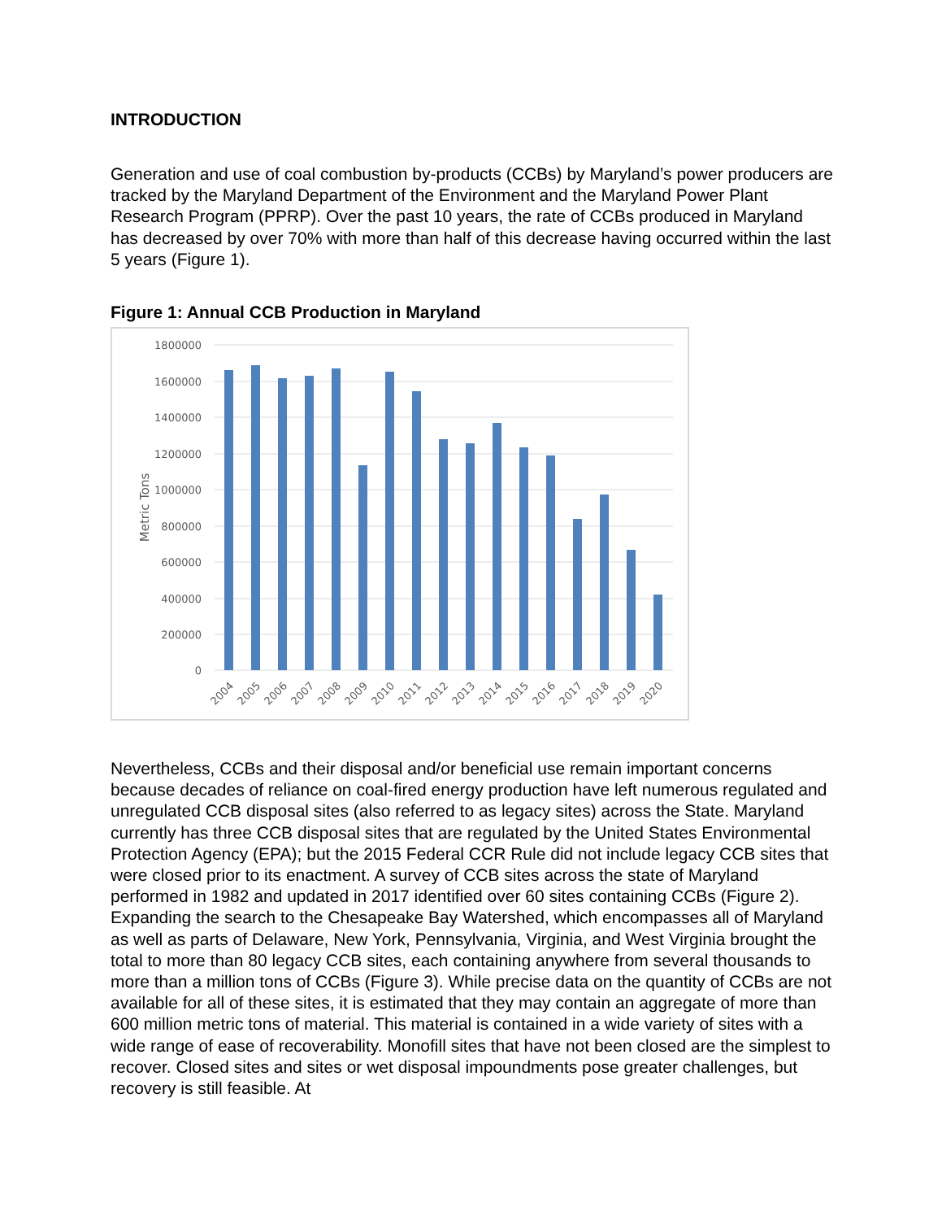INTRODUCTION
Generation and use of coal combustion by-products (CCBs) by Maryland’s power producers are tracked by the Maryland Department of the Environment and the Maryland Power Plant Research Program (PPRP). Over the past 10 years, the rate of CCBs produced in Maryland has decreased by over 70% with more than half of this decrease having occurred within the last 5 years (Figure 1).
Figure 1: Annual CCB Production in Maryland
1800000
1600000
1400000
1200000
1000000
800000
600000
400000
200000
0
Metric Tons
2004
2005
2006
2007
2008
2009
2010
2011
2012
2013
2014
2015
2016
2017
2018
2019
2020
Nevertheless, CCBs and their disposal and/or beneficial use remain important concerns because decades of reliance on coal-fired energy production have left numerous regulated and unregulated CCB disposal sites (also referred to as legacy sites) across the State. Maryland currently has three CCB disposal sites that are regulated by the United States Environmental Protection Agency (EPA); but the 2015 Federal CCR Rule did not include legacy CCB sites that were closed prior to its enactment. A survey of CCB sites across the state of Maryland performed in 1982 and updated in 2017 identified over 60 sites containing CCBs (Figure 2). Expanding the search to the Chesapeake Bay Watershed, which encompasses all of Maryland as well as parts of Delaware, New York, Pennsylvania, Virginia, and West Virginia brought the total to more than 80 legacy CCB sites, each containing anywhere from several thousands to more than a million tons of CCBs (Figure 3). While precise data on the quantity of CCBs are not available for all of these sites, it is estimated that they may contain an aggregate of more than 600 million metric tons of material. This material is contained in a wide variety of sites with a wide range of ease of recoverability. Monofill sites that have not been closed are the simplest to recover. Closed sites and sites or wet disposal impoundments pose greater challenges, but recovery is still feasible. At